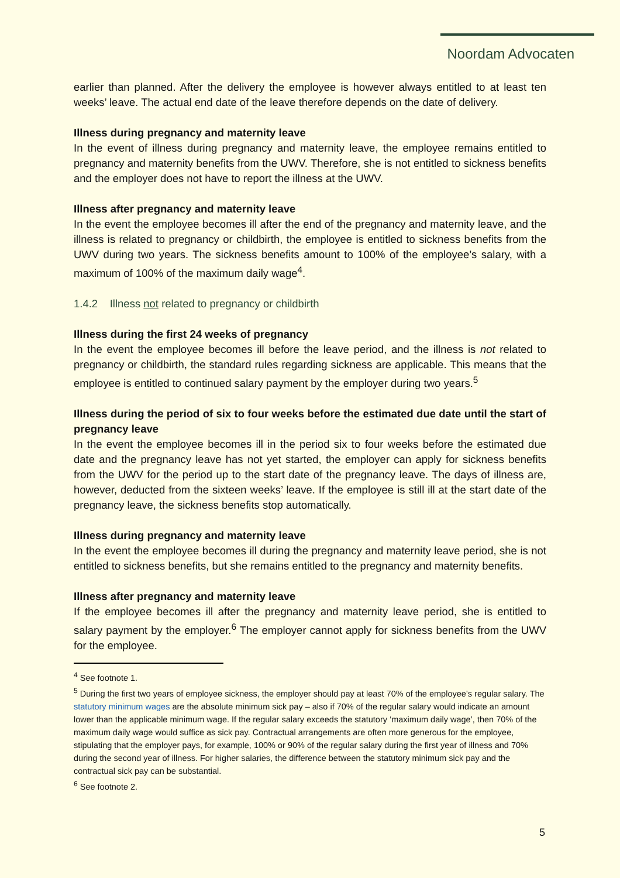Noordam Advocaten
earlier than planned. After the delivery the employee is however always entitled to at least ten weeks’ leave. The actual end date of the leave therefore depends on the date of delivery.
Illness during pregnancy and maternity leave
In the event of illness during pregnancy and maternity leave, the employee remains entitled to pregnancy and maternity benefits from the UWV. Therefore, she is not entitled to sickness benefits and the employer does not have to report the illness at the UWV.
Illness after pregnancy and maternity leave
In the event the employee becomes ill after the end of the pregnancy and maternity leave, and the illness is related to pregnancy or childbirth, the employee is entitled to sickness benefits from the UWV during two years. The sickness benefits amount to 100% of the employee’s salary, with a maximum of 100% of the maximum daily wage<sup>4</sup>.
1.4.2 Illness not related to pregnancy or childbirth
Illness during the first 24 weeks of pregnancy
In the event the employee becomes ill before the leave period, and the illness is not related to pregnancy or childbirth, the standard rules regarding sickness are applicable. This means that the employee is entitled to continued salary payment by the employer during two years.<sup>5</sup>
Illness during the period of six to four weeks before the estimated due date until the start of pregnancy leave
In the event the employee becomes ill in the period six to four weeks before the estimated due date and the pregnancy leave has not yet started, the employer can apply for sickness benefits from the UWV for the period up to the start date of the pregnancy leave. The days of illness are, however, deducted from the sixteen weeks’ leave. If the employee is still ill at the start date of the pregnancy leave, the sickness benefits stop automatically.
Illness during pregnancy and maternity leave
In the event the employee becomes ill during the pregnancy and maternity leave period, she is not entitled to sickness benefits, but she remains entitled to the pregnancy and maternity benefits.
Illness after pregnancy and maternity leave
If the employee becomes ill after the pregnancy and maternity leave period, she is entitled to salary payment by the employer.<sup>6</sup> The employer cannot apply for sickness benefits from the UWV for the employee.
<sup>4</sup> See footnote 1.
<sup>5</sup> During the first two years of employee sickness, the employer should pay at least 70% of the employee’s regular salary. The statutory minimum wages are the absolute minimum sick pay – also if 70% of the regular salary would indicate an amount lower than the applicable minimum wage. If the regular salary exceeds the statutory ‘maximum daily wage’, then 70% of the maximum daily wage would suffice as sick pay. Contractual arrangements are often more generous for the employee, stipulating that the employer pays, for example, 100% or 90% of the regular salary during the first year of illness and 70% during the second year of illness. For higher salaries, the difference between the statutory minimum sick pay and the contractual sick pay can be substantial.
<sup>6</sup> See footnote 2.
5